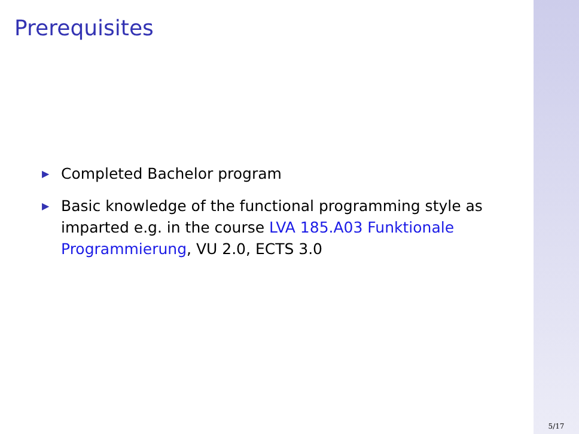Prerequisites
▶ Completed Bachelor program
▶ Basic knowledge of the functional programming style as imparted e.g. in the course LVA 185.A03 Funktionale Programmierung, VU 2.0, ECTS 3.0
5/17